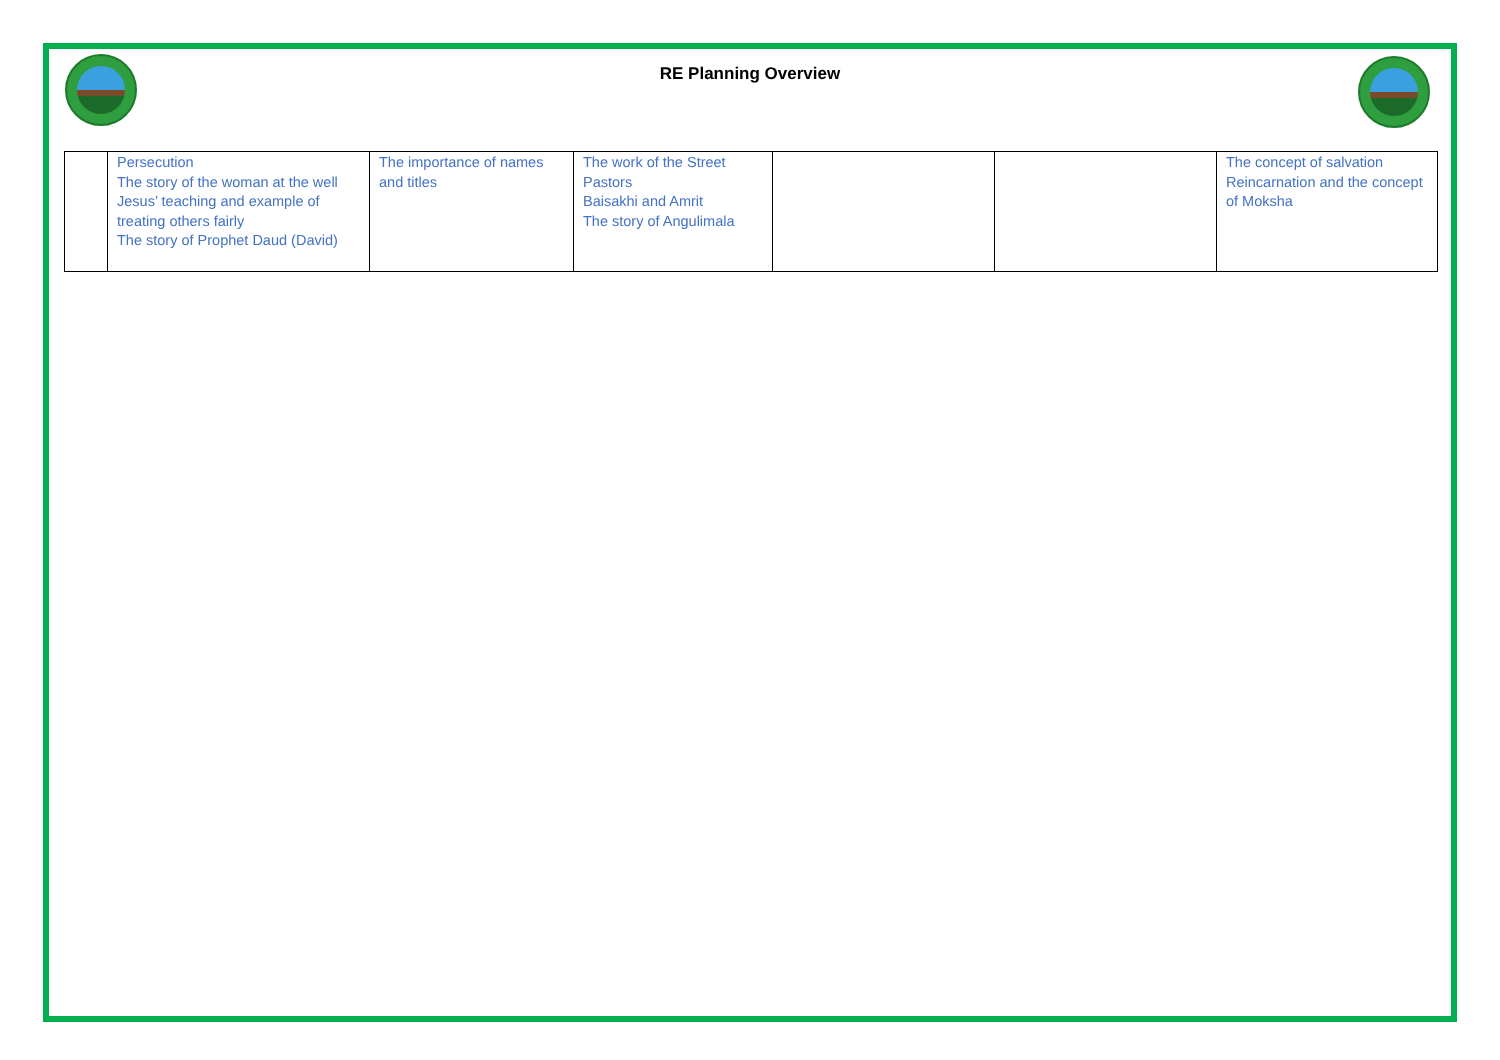RE Planning Overview
| | Persecution The story of the woman at the well Jesus’ teaching and example of treating others fairly The story of Prophet Daud (David) | The importance of names and titles | The work of the Street Pastors Baisakhi and Amrit The story of Angulimala | | | The concept of salvation Reincarnation and the concept of Moksha |